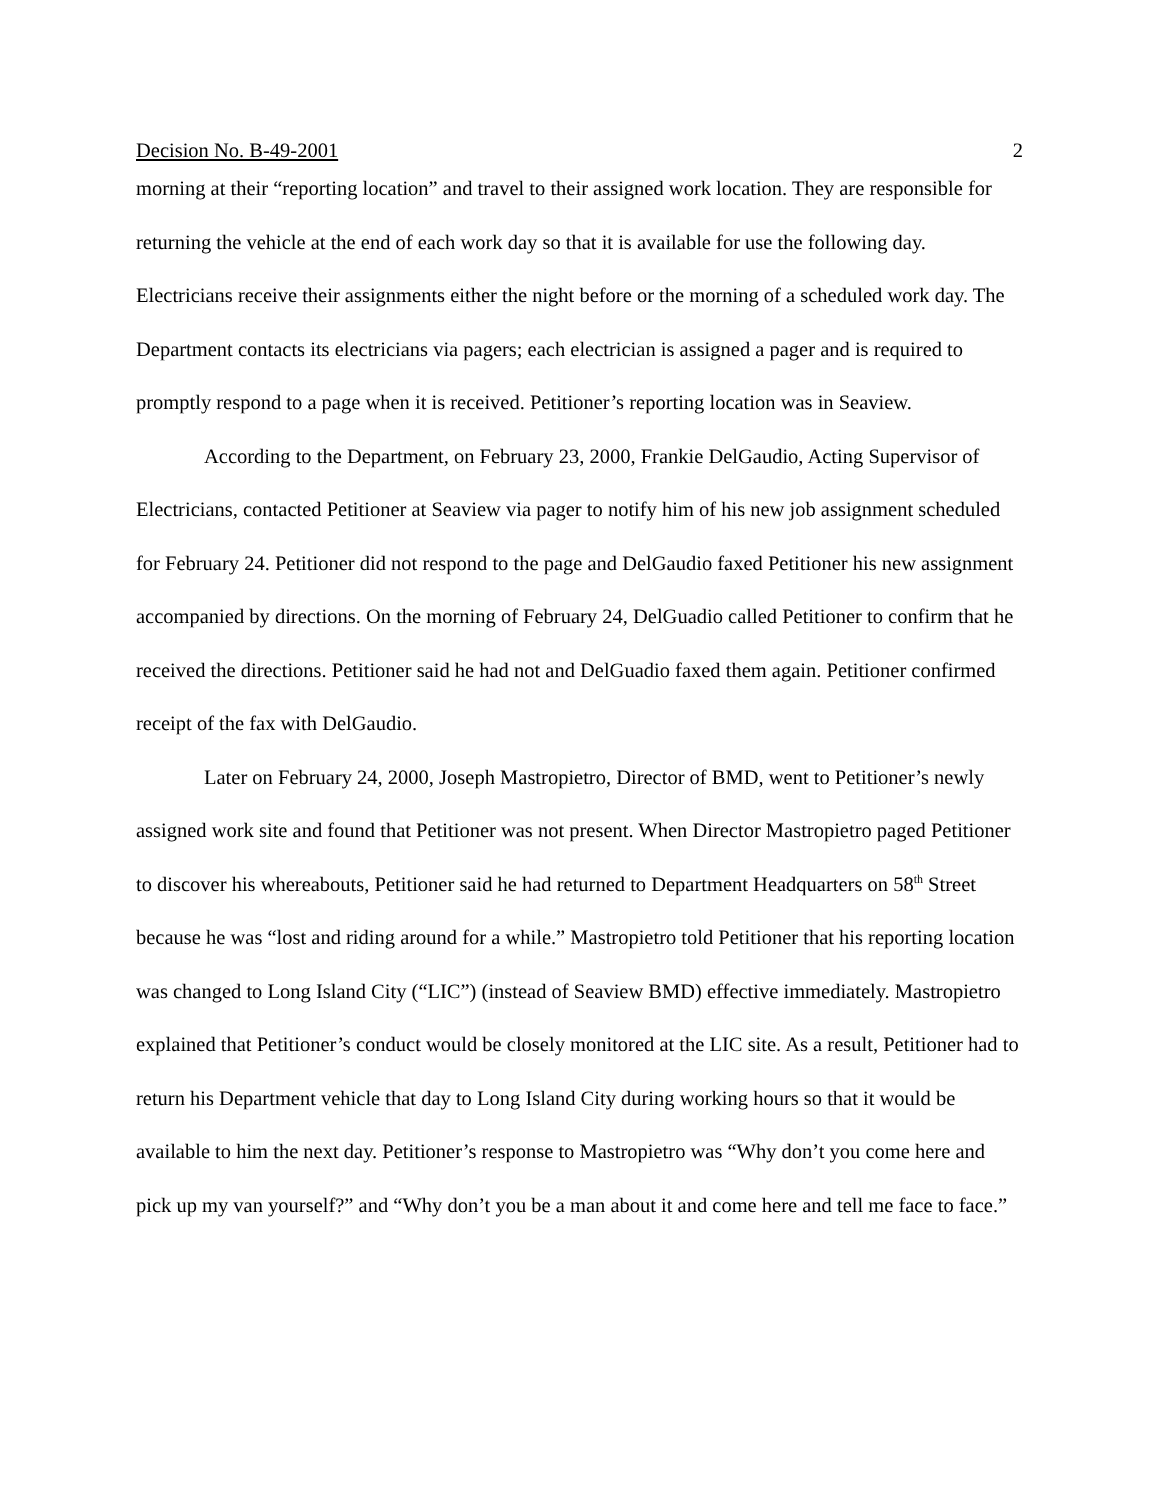Decision No. B-49-2001 2
morning at their “reporting location” and travel to their assigned work location. They are responsible for returning the vehicle at the end of each work day so that it is available for use the following day. Electricians receive their assignments either the night before or the morning of a scheduled work day. The Department contacts its electricians via pagers; each electrician is assigned a pager and is required to promptly respond to a page when it is received. Petitioner’s reporting location was in Seaview.
According to the Department, on February 23, 2000, Frankie DelGaudio, Acting Supervisor of Electricians, contacted Petitioner at Seaview via pager to notify him of his new job assignment scheduled for February 24. Petitioner did not respond to the page and DelGaudio faxed Petitioner his new assignment accompanied by directions. On the morning of February 24, DelGuadio called Petitioner to confirm that he received the directions. Petitioner said he had not and DelGuadio faxed them again. Petitioner confirmed receipt of the fax with DelGaudio.
Later on February 24, 2000, Joseph Mastropietro, Director of BMD, went to Petitioner’s newly assigned work site and found that Petitioner was not present. When Director Mastropietro paged Petitioner to discover his whereabouts, Petitioner said he had returned to Department Headquarters on 58<sup>th</sup> Street because he was “lost and riding around for a while.” Mastropietro told Petitioner that his reporting location was changed to Long Island City (“LIC”) (instead of Seaview BMD) effective immediately. Mastropietro explained that Petitioner’s conduct would be closely monitored at the LIC site. As a result, Petitioner had to return his Department vehicle that day to Long Island City during working hours so that it would be available to him the next day. Petitioner’s response to Mastropietro was “Why don’t you come here and pick up my van yourself?” and “Why don’t you be a man about it and come here and tell me face to face.”